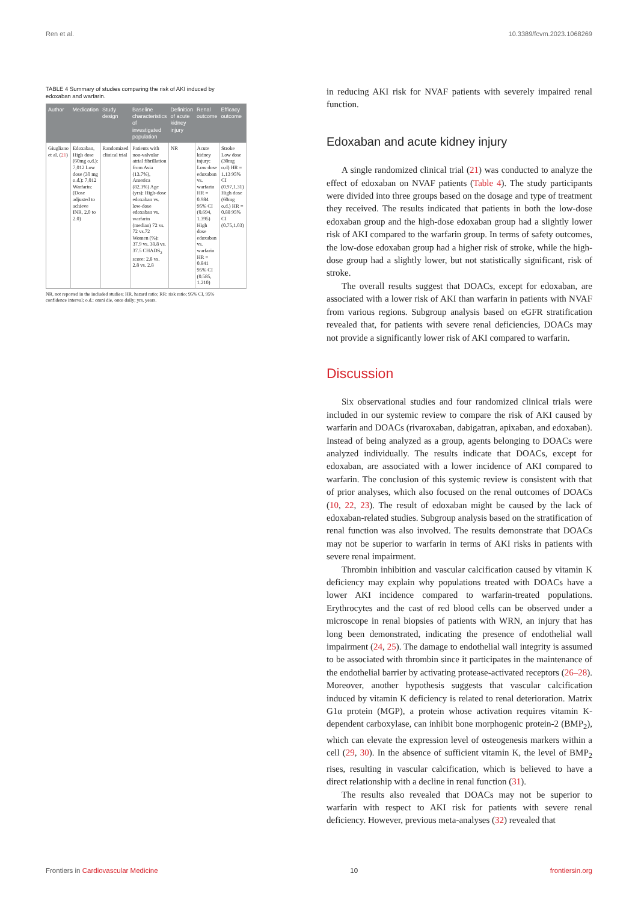Ren et al. 10.3389/fcvm.2023.1068269
TABLE 4 Summary of studies comparing the risk of AKI induced by edoxaban and warfarin.
| Author | Medication | Study design | Baseline characteristics of investigated population | Definition of acute kidney injury | Renal outcome | Efficacy outcome |
| --- | --- | --- | --- | --- | --- | --- |
| Giugliano et al. ( 21 ) | Edoxaban, High dose (60mg o.d.): 7,012 Low dose (30 mg o.d.): 7,012 Warfarin: (Dose adjusted to achieve INR, 2.0 to 2.0) | Randomized clinical trial | Patients with non-valvular atrial fibrillation from Asia (13.7%), America (82.3%) Age (yrs): High-dose edoxaban vs. low-dose edoxaban vs. warfarin (median) 72 vs. 72 vs.72 Women (%): 37.9 vs. 38.8 vs. 37.5 CHADS<sub>2</sub> score: 2.8 vs. 2.8 vs. 2.8 | NR | Acute kidney injury: Low dose edoxaban vs. warfarin HR = 0.984 95% CI (0.694, 1.395) High dose edoxaban vs. warfarin HR = 0.841 95% CI (0.585, 1.210) | Stroke Low dose (30mg o.d) HR = 1.13 95% CI (0.97,1.31) High dose (60mg o.d.) HR = 0.88 95% CI (0.75,1.03) |
NR, not reported in the included studies; HR, hazard ratio; RR: risk ratio; 95% CI, 95% confidence interval; o.d.: omni die, once daily; yrs, years.
in reducing AKI risk for NVAF patients with severely impaired renal function.
Edoxaban and acute kidney injury
A single randomized clinical trial (21) was conducted to analyze the effect of edoxaban on NVAF patients (Table 4). The study participants were divided into three groups based on the dosage and type of treatment they received. The results indicated that patients in both the low-dose edoxaban group and the high-dose edoxaban group had a slightly lower risk of AKI compared to the warfarin group. In terms of safety outcomes, the low-dose edoxaban group had a higher risk of stroke, while the high-dose group had a slightly lower, but not statistically significant, risk of stroke.
The overall results suggest that DOACs, except for edoxaban, are associated with a lower risk of AKI than warfarin in patients with NVAF from various regions. Subgroup analysis based on eGFR stratification revealed that, for patients with severe renal deficiencies, DOACs may not provide a significantly lower risk of AKI compared to warfarin.
Discussion
Six observational studies and four randomized clinical trials were included in our systemic review to compare the risk of AKI caused by warfarin and DOACs (rivaroxaban, dabigatran, apixaban, and edoxaban). Instead of being analyzed as a group, agents belonging to DOACs were analyzed individually. The results indicate that DOACs, except for edoxaban, are associated with a lower incidence of AKI compared to warfarin. The conclusion of this systemic review is consistent with that of prior analyses, which also focused on the renal outcomes of DOACs (10, 22, 23). The result of edoxaban might be caused by the lack of edoxaban-related studies. Subgroup analysis based on the stratification of renal function was also involved. The results demonstrate that DOACs may not be superior to warfarin in terms of AKI risks in patients with severe renal impairment.
Thrombin inhibition and vascular calcification caused by vitamin K deficiency may explain why populations treated with DOACs have a lower AKI incidence compared to warfarin-treated populations. Erythrocytes and the cast of red blood cells can be observed under a microscope in renal biopsies of patients with WRN, an injury that has long been demonstrated, indicating the presence of endothelial wall impairment (24, 25). The damage to endothelial wall integrity is assumed to be associated with thrombin since it participates in the maintenance of the endothelial barrier by activating protease-activated receptors (26–28). Moreover, another hypothesis suggests that vascular calcification induced by vitamin K deficiency is related to renal deterioration. Matrix G1α protein (MGP), a protein whose activation requires vitamin K-dependent carboxylase, can inhibit bone morphogenic protein-2 (BMP<sub>2</sub>), which can elevate the expression level of osteogenesis markers within a cell (29, 30). In the absence of sufficient vitamin K, the level of BMP<sub>2</sub> rises, resulting in vascular calcification, which is believed to have a direct relationship with a decline in renal function (31).
The results also revealed that DOACs may not be superior to warfarin with respect to AKI risk for patients with severe renal deficiency. However, previous meta-analyses (32) revealed that
Frontiers in Cardiovascular Medicine 10 frontiersin.org